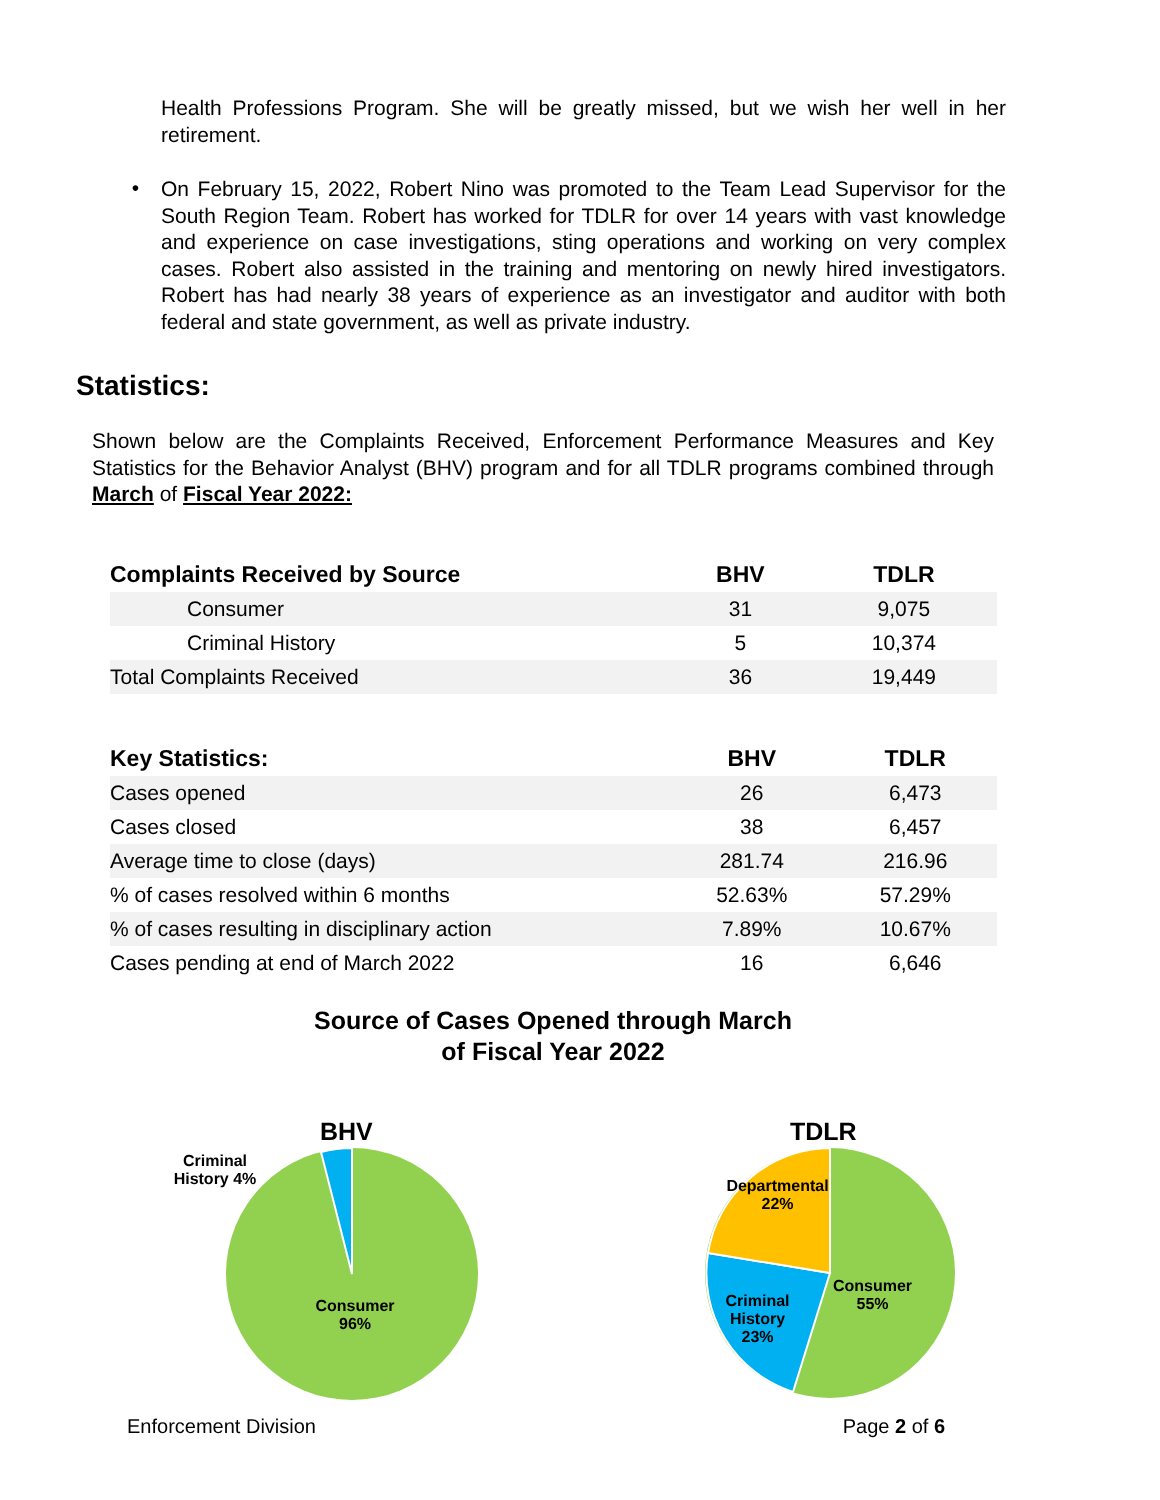Health Professions Program. She will be greatly missed, but we wish her well in her retirement.
•
On February 15, 2022, Robert Nino was promoted to the Team Lead Supervisor for the South Region Team. Robert has worked for TDLR for over 14 years with vast knowledge and experience on case investigations, sting operations and working on very complex cases. Robert also assisted in the training and mentoring on newly hired investigators. Robert has had nearly 38 years of experience as an investigator and auditor with both federal and state government, as well as private industry.
Statistics:
Shown below are the Complaints Received, Enforcement Performance Measures and Key Statistics for the Behavior Analyst (BHV) program and for all TDLR programs combined through March of Fiscal Year 2022:
| Complaints Received by Source | BHV | TDLR |
| --- | --- | --- |
| Consumer | 31 | 9,075 |
| Criminal History | 5 | 10,374 |
| Total Complaints Received | 36 | 19,449 |
| Key Statistics: | BHV | TDLR |
| --- | --- | --- |
| Cases opened | 26 | 6,473 |
| Cases closed | 38 | 6,457 |
| Average time to close (days) | 281.74 | 216.96 |
| % of cases resolved within 6 months | 52.63% | 57.29% |
| % of cases resulting in disciplinary action | 7.89% | 10.67% |
| Cases pending at end of March 2022 | 16 | 6,646 |
Source of Cases Opened through March
of Fiscal Year 2022
BHV
Criminal History 4%
Consumer 96%
TDLR
Departmental 22%
Criminal History 23%
Consumer 55%
Enforcement Division Page 2 of 6